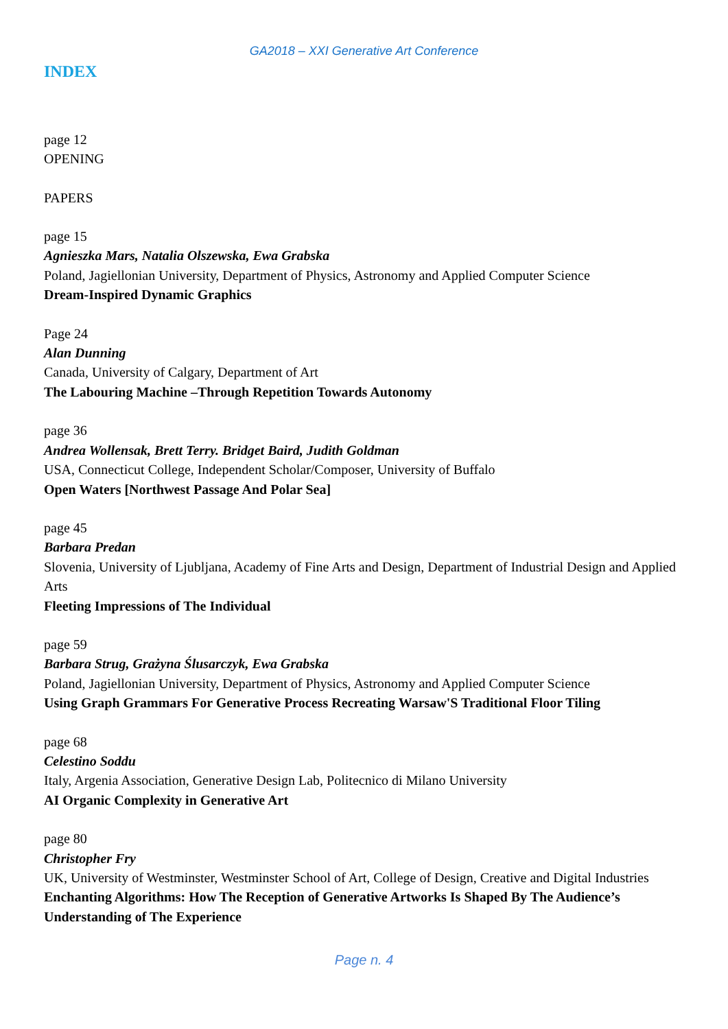GA2018 – XXI Generative Art Conference
INDEX
page 12
OPENING
PAPERS
page 15
Agnieszka Mars, Natalia Olszewska, Ewa Grabska
Poland, Jagiellonian University, Department of Physics, Astronomy and Applied Computer Science
Dream-Inspired Dynamic Graphics
Page 24
Alan Dunning
Canada, University of Calgary, Department of Art
The Labouring Machine –Through Repetition Towards Autonomy
page 36
Andrea Wollensak, Brett Terry. Bridget Baird, Judith Goldman
USA, Connecticut College, Independent Scholar/Composer, University of Buffalo
Open Waters [Northwest Passage And Polar Sea]
page 45
Barbara Predan
Slovenia, University of Ljubljana, Academy of Fine Arts and Design, Department of Industrial Design and Applied Arts
Fleeting Impressions of The Individual
page 59
Barbara Strug, Grażyna Ślusarczyk, Ewa Grabska
Poland, Jagiellonian University, Department of Physics, Astronomy and Applied Computer Science
Using Graph Grammars For Generative Process Recreating Warsaw'S Traditional Floor Tiling
page 68
Celestino Soddu
Italy, Argenia Association, Generative Design Lab, Politecnico di Milano University
AI Organic Complexity in Generative Art
page 80
Christopher Fry
UK, University of Westminster, Westminster School of Art, College of Design, Creative and Digital Industries
Enchanting Algorithms: How The Reception of Generative Artworks Is Shaped By The Audience’s Understanding of The Experience
Page n. 4